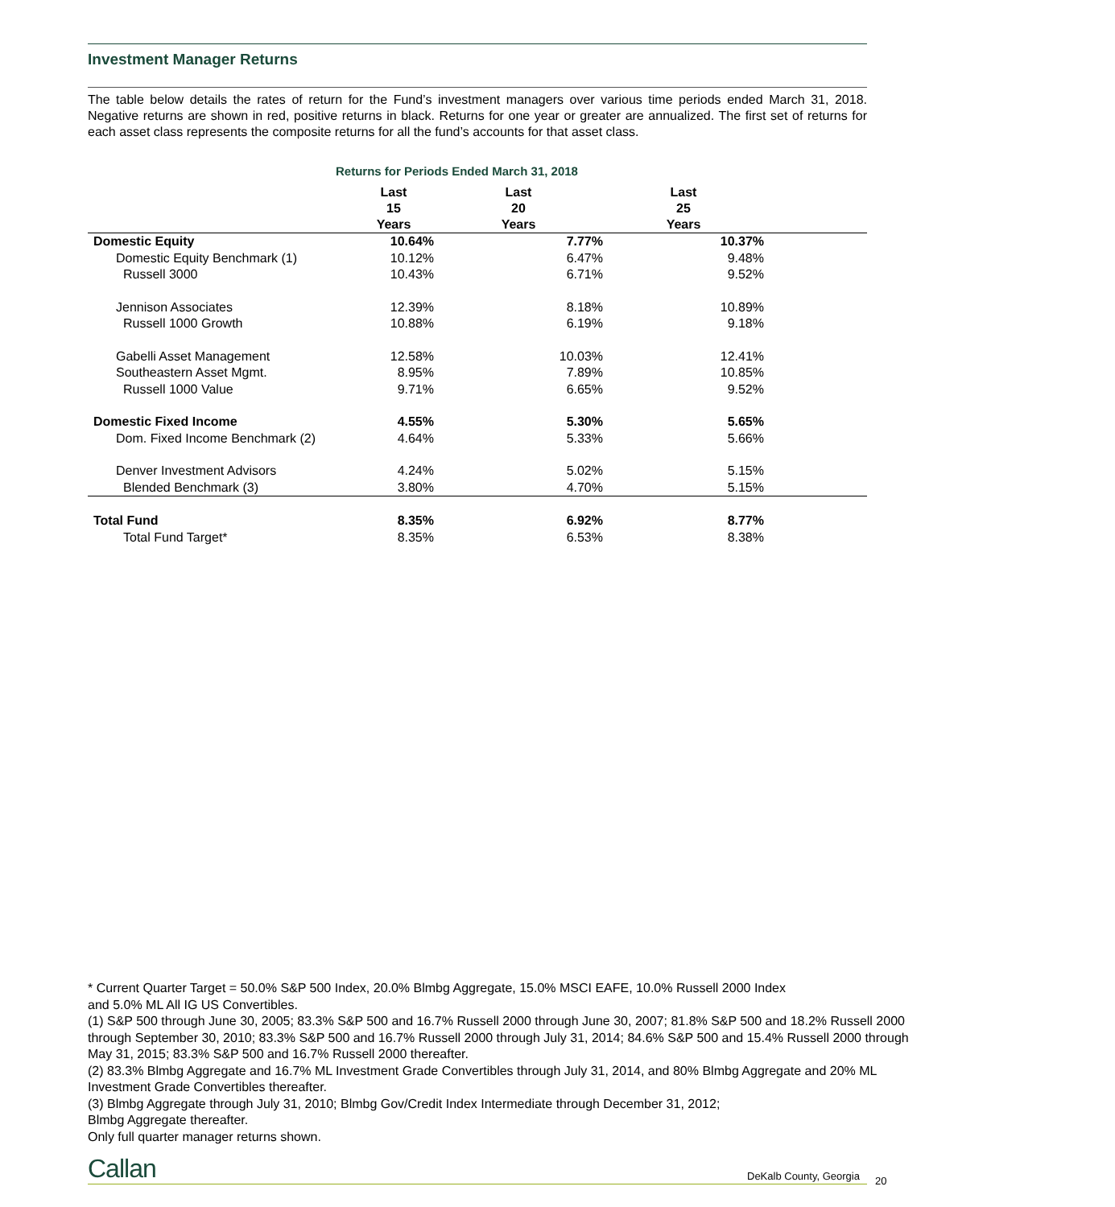Investment Manager Returns
The table below details the rates of return for the Fund’s investment managers over various time periods ended March 31, 2018. Negative returns are shown in red, positive returns in black. Returns for one year or greater are annualized. The first set of returns for each asset class represents the composite returns for all the fund’s accounts for that asset class.
Returns for Periods Ended March 31, 2018
| | Last 15 Years | Last 20 Years | Last 25 Years | |
| --- | --- | --- | --- | --- |
| Domestic Equity | 10.64% | 7.77% | 10.37% | |
| Domestic Equity Benchmark (1) | 10.12% | 6.47% | 9.48% | |
| Russell 3000 | 10.43% | 6.71% | 9.52% | |
| Jennison Associates | 12.39% | 8.18% | 10.89% | |
| Russell 1000 Growth | 10.88% | 6.19% | 9.18% | |
| Gabelli Asset Management | 12.58% | 10.03% | 12.41% | |
| Southeastern Asset Mgmt. | 8.95% | 7.89% | 10.85% | |
| Russell 1000 Value | 9.71% | 6.65% | 9.52% | |
| Domestic Fixed Income | 4.55% | 5.30% | 5.65% | |
| Dom. Fixed Income Benchmark (2) | 4.64% | 5.33% | 5.66% | |
| Denver Investment Advisors | 4.24% | 5.02% | 5.15% | |
| Blended Benchmark (3) | 3.80% | 4.70% | 5.15% | |
| Total Fund | 8.35% | 6.92% | 8.77% | |
| Total Fund Target* | 8.35% | 6.53% | 8.38% | |
* Current Quarter Target = 50.0% S&P 500 Index, 20.0% Blmbg Aggregate, 15.0% MSCI EAFE, 10.0% Russell 2000 Index
and 5.0% ML All IG US Convertibles.
(1) S&P 500 through June 30, 2005; 83.3% S&P 500 and 16.7% Russell 2000 through June 30, 2007; 81.8% S&P 500 and 18.2% Russell 2000 through September 30, 2010; 83.3% S&P 500 and 16.7% Russell 2000 through July 31, 2014; 84.6% S&P 500 and 15.4% Russell 2000 through May 31, 2015; 83.3% S&P 500 and 16.7% Russell 2000 thereafter.
(2) 83.3% Blmbg Aggregate and 16.7% ML Investment Grade Convertibles through July 31, 2014, and 80% Blmbg Aggregate and 20% ML Investment Grade Convertibles thereafter.
(3) Blmbg Aggregate through July 31, 2010; Blmbg Gov/Credit Index Intermediate through December 31, 2012;
Blmbg Aggregate thereafter.
Only full quarter manager returns shown.
Callan DeKalb County, Georgia 20